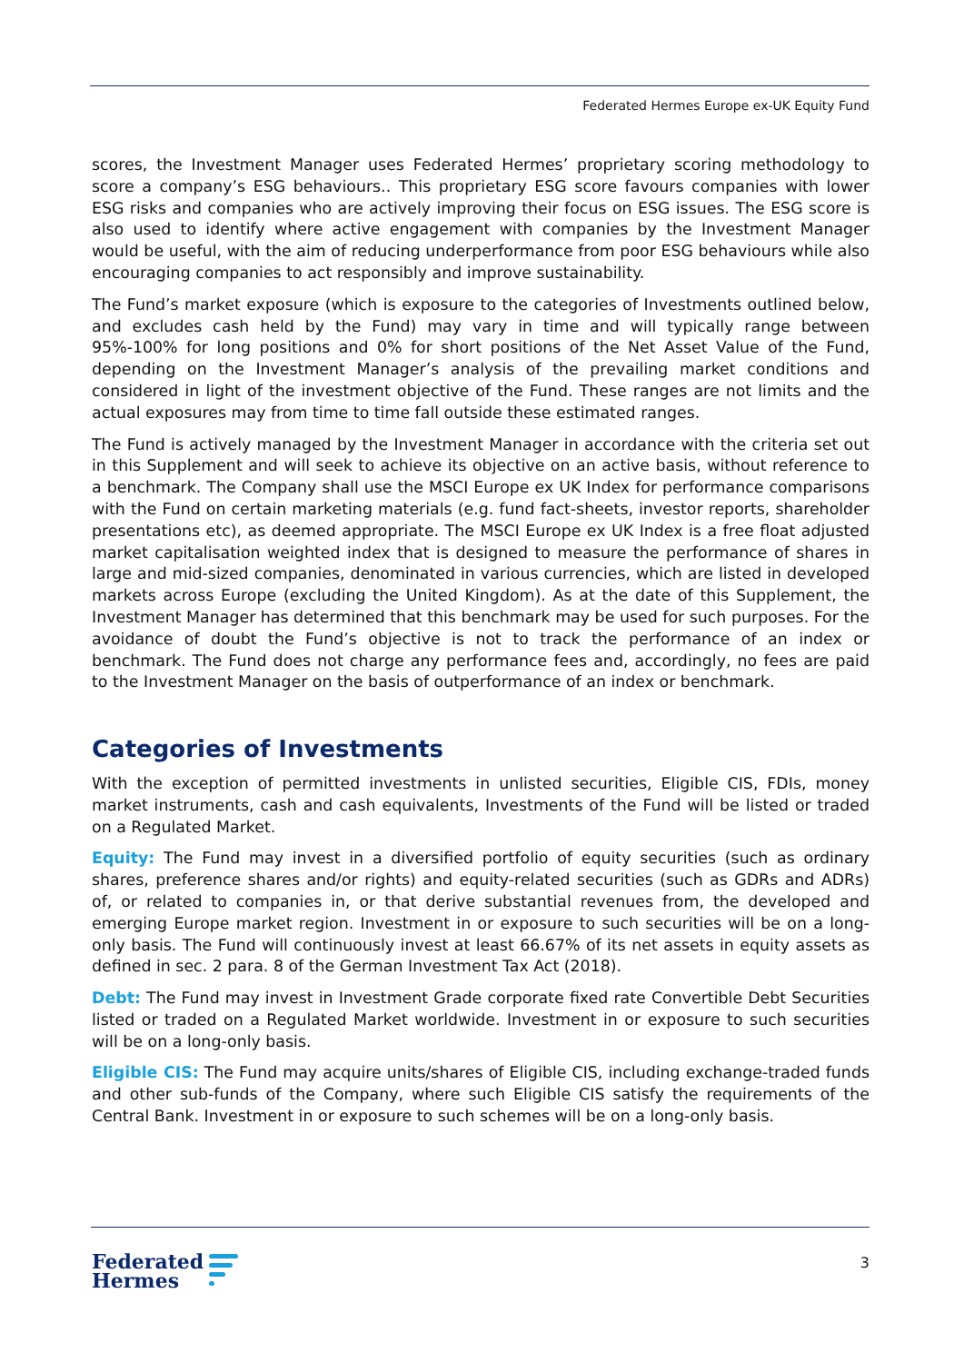Federated Hermes Europe ex-UK Equity Fund
scores, the Investment Manager uses Federated Hermes’ proprietary scoring methodology to score a company’s ESG behaviours.. This proprietary ESG score favours companies with lower ESG risks and companies who are actively improving their focus on ESG issues. The ESG score is also used to identify where active engagement with companies by the Investment Manager would be useful, with the aim of reducing underperformance from poor ESG behaviours while also encouraging companies to act responsibly and improve sustainability.
The Fund’s market exposure (which is exposure to the categories of Investments outlined below, and excludes cash held by the Fund) may vary in time and will typically range between 95%-100% for long positions and 0% for short positions of the Net Asset Value of the Fund, depending on the Investment Manager’s analysis of the prevailing market conditions and considered in light of the investment objective of the Fund. These ranges are not limits and the actual exposures may from time to time fall outside these estimated ranges.
The Fund is actively managed by the Investment Manager in accordance with the criteria set out in this Supplement and will seek to achieve its objective on an active basis, without reference to a benchmark. The Company shall use the MSCI Europe ex UK Index for performance comparisons with the Fund on certain marketing materials (e.g. fund fact-sheets, investor reports, shareholder presentations etc), as deemed appropriate. The MSCI Europe ex UK Index is a free float adjusted market capitalisation weighted index that is designed to measure the performance of shares in large and mid-sized companies, denominated in various currencies, which are listed in developed markets across Europe (excluding the United Kingdom). As at the date of this Supplement, the Investment Manager has determined that this benchmark may be used for such purposes. For the avoidance of doubt the Fund’s objective is not to track the performance of an index or benchmark. The Fund does not charge any performance fees and, accordingly, no fees are paid to the Investment Manager on the basis of outperformance of an index or benchmark.
Categories of Investments
With the exception of permitted investments in unlisted securities, Eligible CIS, FDIs, money market instruments, cash and cash equivalents, Investments of the Fund will be listed or traded on a Regulated Market.
Equity: The Fund may invest in a diversified portfolio of equity securities (such as ordinary shares, preference shares and/or rights) and equity-related securities (such as GDRs and ADRs) of, or related to companies in, or that derive substantial revenues from, the developed and emerging Europe market region. Investment in or exposure to such securities will be on a long-only basis. The Fund will continuously invest at least 66.67% of its net assets in equity assets as defined in sec. 2 para. 8 of the German Investment Tax Act (2018).
Debt: The Fund may invest in Investment Grade corporate fixed rate Convertible Debt Securities listed or traded on a Regulated Market worldwide. Investment in or exposure to such securities will be on a long-only basis.
Eligible CIS: The Fund may acquire units/shares of Eligible CIS, including exchange-traded funds and other sub-funds of the Company, where such Eligible CIS satisfy the requirements of the Central Bank. Investment in or exposure to such schemes will be on a long-only basis.
Federated
Hermes
3